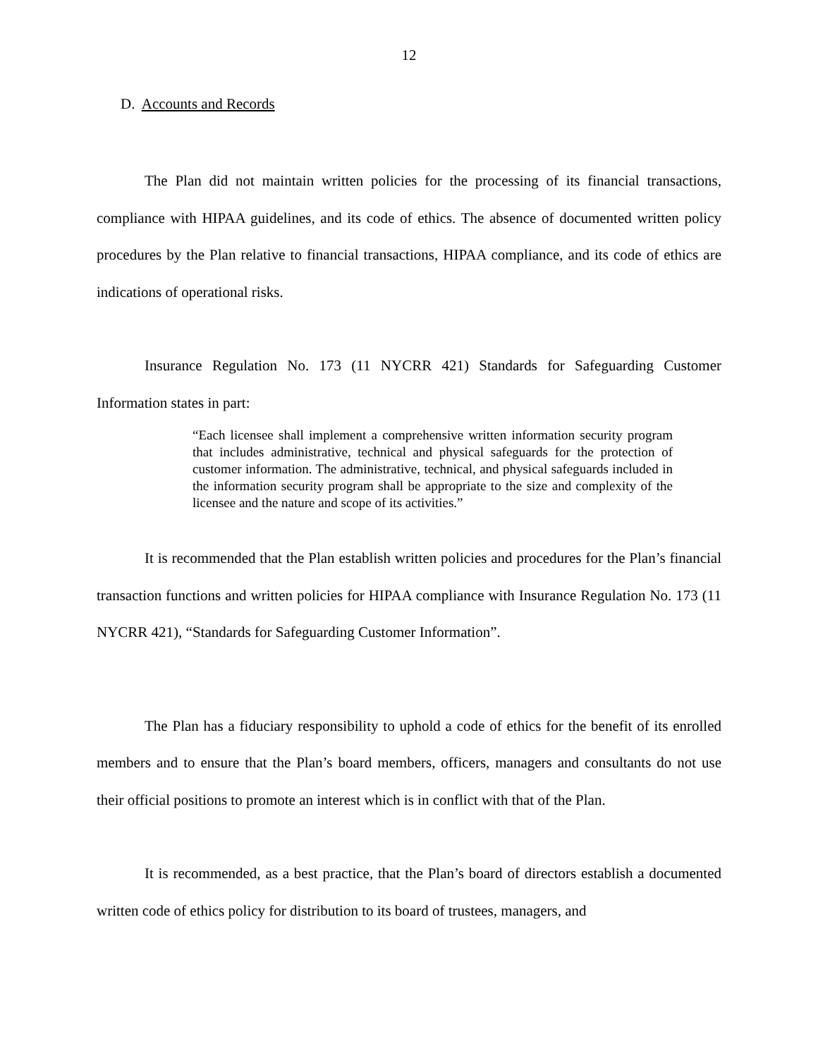12
D. Accounts and Records
The Plan did not maintain written policies for the processing of its financial transactions, compliance with HIPAA guidelines, and its code of ethics. The absence of documented written policy procedures by the Plan relative to financial transactions, HIPAA compliance, and its code of ethics are indications of operational risks.
Insurance Regulation No. 173 (11 NYCRR 421) Standards for Safeguarding Customer Information states in part:
“Each licensee shall implement a comprehensive written information security program that includes administrative, technical and physical safeguards for the protection of customer information. The administrative, technical, and physical safeguards included in the information security program shall be appropriate to the size and complexity of the licensee and the nature and scope of its activities.”
It is recommended that the Plan establish written policies and procedures for the Plan’s financial transaction functions and written policies for HIPAA compliance with Insurance Regulation No. 173 (11 NYCRR 421), “Standards for Safeguarding Customer Information”.
The Plan has a fiduciary responsibility to uphold a code of ethics for the benefit of its enrolled members and to ensure that the Plan’s board members, officers, managers and consultants do not use their official positions to promote an interest which is in conflict with that of the Plan.
It is recommended, as a best practice, that the Plan’s board of directors establish a documented written code of ethics policy for distribution to its board of trustees, managers, and